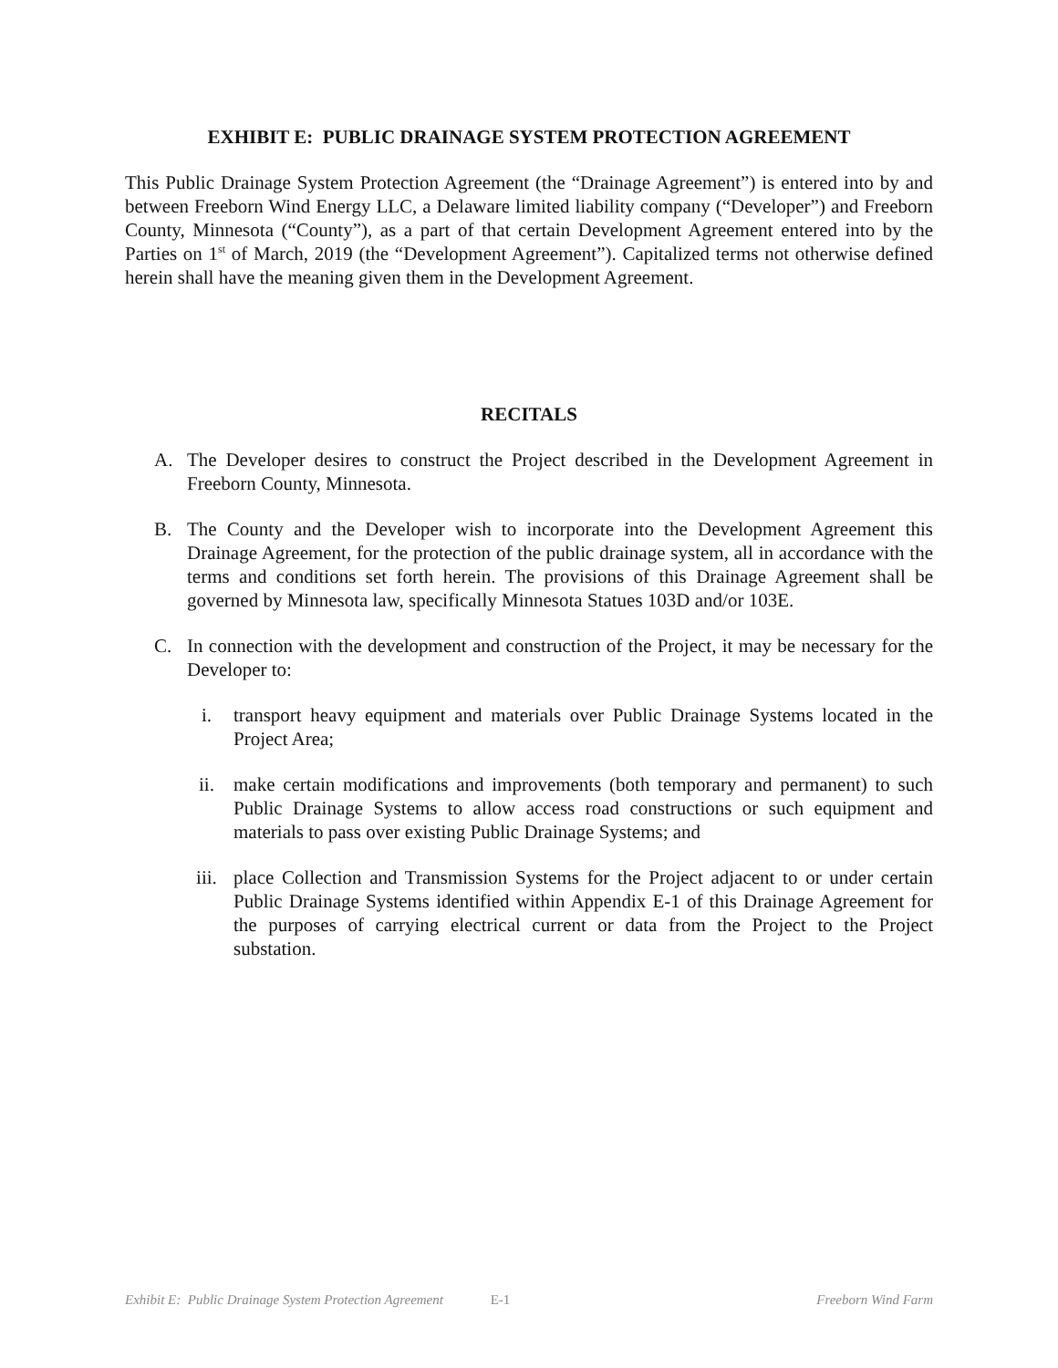EXHIBIT E: PUBLIC DRAINAGE SYSTEM PROTECTION AGREEMENT
This Public Drainage System Protection Agreement (the “Drainage Agreement”) is entered into by and between Freeborn Wind Energy LLC, a Delaware limited liability company (“Developer”) and Freeborn County, Minnesota (“County”), as a part of that certain Development Agreement entered into by the Parties on 1<sup>st</sup> of March, 2019 (the “Development Agreement”). Capitalized terms not otherwise defined herein shall have the meaning given them in the Development Agreement.
RECITALS
A. The Developer desires to construct the Project described in the Development Agreement in Freeborn County, Minnesota.
B. The County and the Developer wish to incorporate into the Development Agreement this Drainage Agreement, for the protection of the public drainage system, all in accordance with the terms and conditions set forth herein. The provisions of this Drainage Agreement shall be governed by Minnesota law, specifically Minnesota Statues 103D and/or 103E.
C. In connection with the development and construction of the Project, it may be necessary for the Developer to:
i. transport heavy equipment and materials over Public Drainage Systems located in the Project Area;
ii. make certain modifications and improvements (both temporary and permanent) to such Public Drainage Systems to allow access road constructions or such equipment and materials to pass over existing Public Drainage Systems; and
iii. place Collection and Transmission Systems for the Project adjacent to or under certain Public Drainage Systems identified within Appendix E-1 of this Drainage Agreement for the purposes of carrying electrical current or data from the Project to the Project substation.
Exhibit E: Public Drainage System Protection Agreement E-1 Freeborn Wind Farm